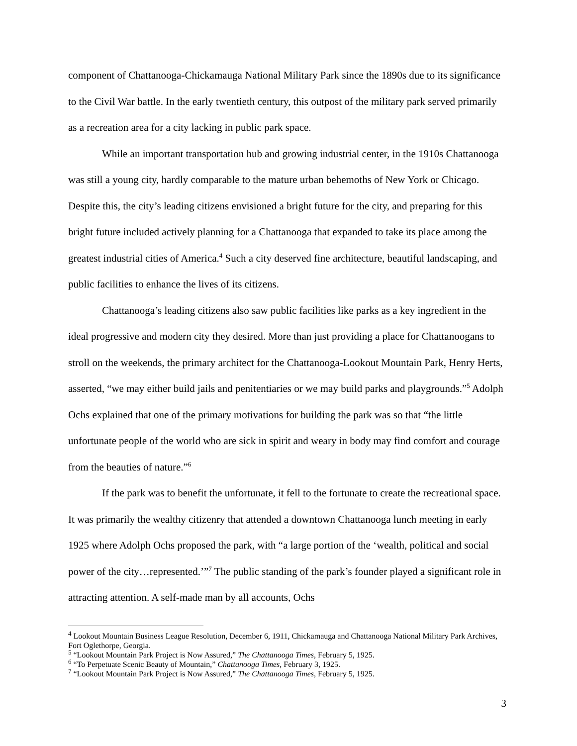component of Chattanooga-Chickamauga National Military Park since the 1890s due to its significance to the Civil War battle. In the early twentieth century, this outpost of the military park served primarily as a recreation area for a city lacking in public park space.
While an important transportation hub and growing industrial center, in the 1910s Chattanooga was still a young city, hardly comparable to the mature urban behemoths of New York or Chicago. Despite this, the city’s leading citizens envisioned a bright future for the city, and preparing for this bright future included actively planning for a Chattanooga that expanded to take its place among the greatest industrial cities of America.<sup>4</sup> Such a city deserved fine architecture, beautiful landscaping, and public facilities to enhance the lives of its citizens.
Chattanooga’s leading citizens also saw public facilities like parks as a key ingredient in the ideal progressive and modern city they desired. More than just providing a place for Chattanoogans to stroll on the weekends, the primary architect for the Chattanooga-Lookout Mountain Park, Henry Herts, asserted, “we may either build jails and penitentiaries or we may build parks and playgrounds.”<sup>5</sup> Adolph Ochs explained that one of the primary motivations for building the park was so that “the little unfortunate people of the world who are sick in spirit and weary in body may find comfort and courage from the beauties of nature.”<sup>6</sup>
If the park was to benefit the unfortunate, it fell to the fortunate to create the recreational space. It was primarily the wealthy citizenry that attended a downtown Chattanooga lunch meeting in early 1925 where Adolph Ochs proposed the park, with “a large portion of the ‘wealth, political and social power of the city…represented.’”<sup>7</sup> The public standing of the park’s founder played a significant role in attracting attention. A self-made man by all accounts, Ochs
<sup>4</sup> Lookout Mountain Business League Resolution, December 6, 1911, Chickamauga and Chattanooga National Military Park Archives, Fort Oglethorpe, Georgia.
<sup>5</sup> “Lookout Mountain Park Project is Now Assured,” The Chattanooga Times, February 5, 1925.
<sup>6</sup> “To Perpetuate Scenic Beauty of Mountain,” Chattanooga Times, February 3, 1925.
<sup>7</sup> “Lookout Mountain Park Project is Now Assured,” The Chattanooga Times, February 5, 1925.
3